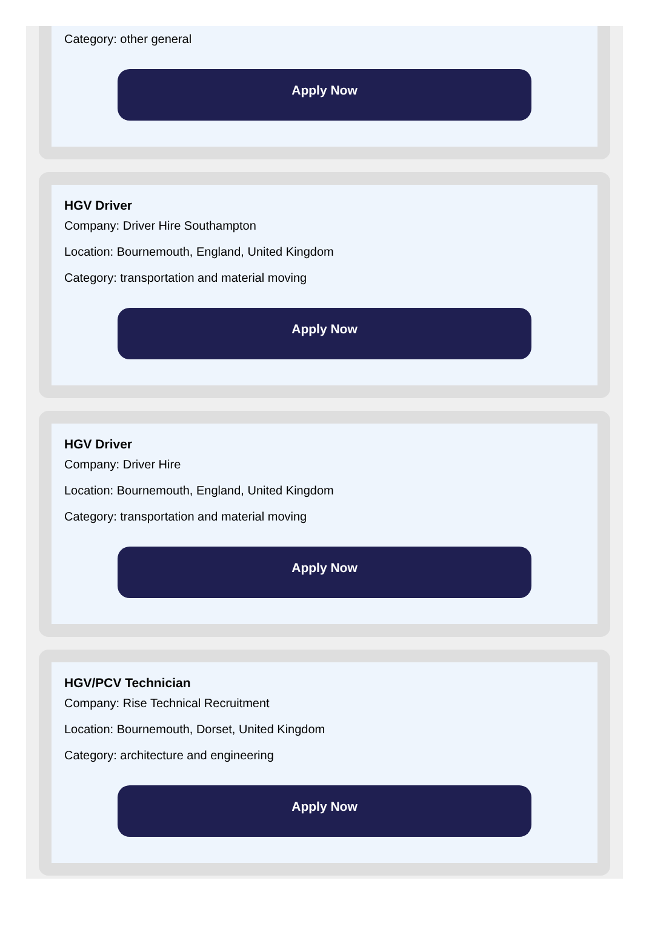Category: other general
Apply Now
HGV Driver
Company: Driver Hire Southampton
Location: Bournemouth, England, United Kingdom
Category: transportation and material moving
Apply Now
HGV Driver
Company: Driver Hire
Location: Bournemouth, England, United Kingdom
Category: transportation and material moving
Apply Now
HGV/PCV Technician
Company: Rise Technical Recruitment
Location: Bournemouth, Dorset, United Kingdom
Category: architecture and engineering
Apply Now